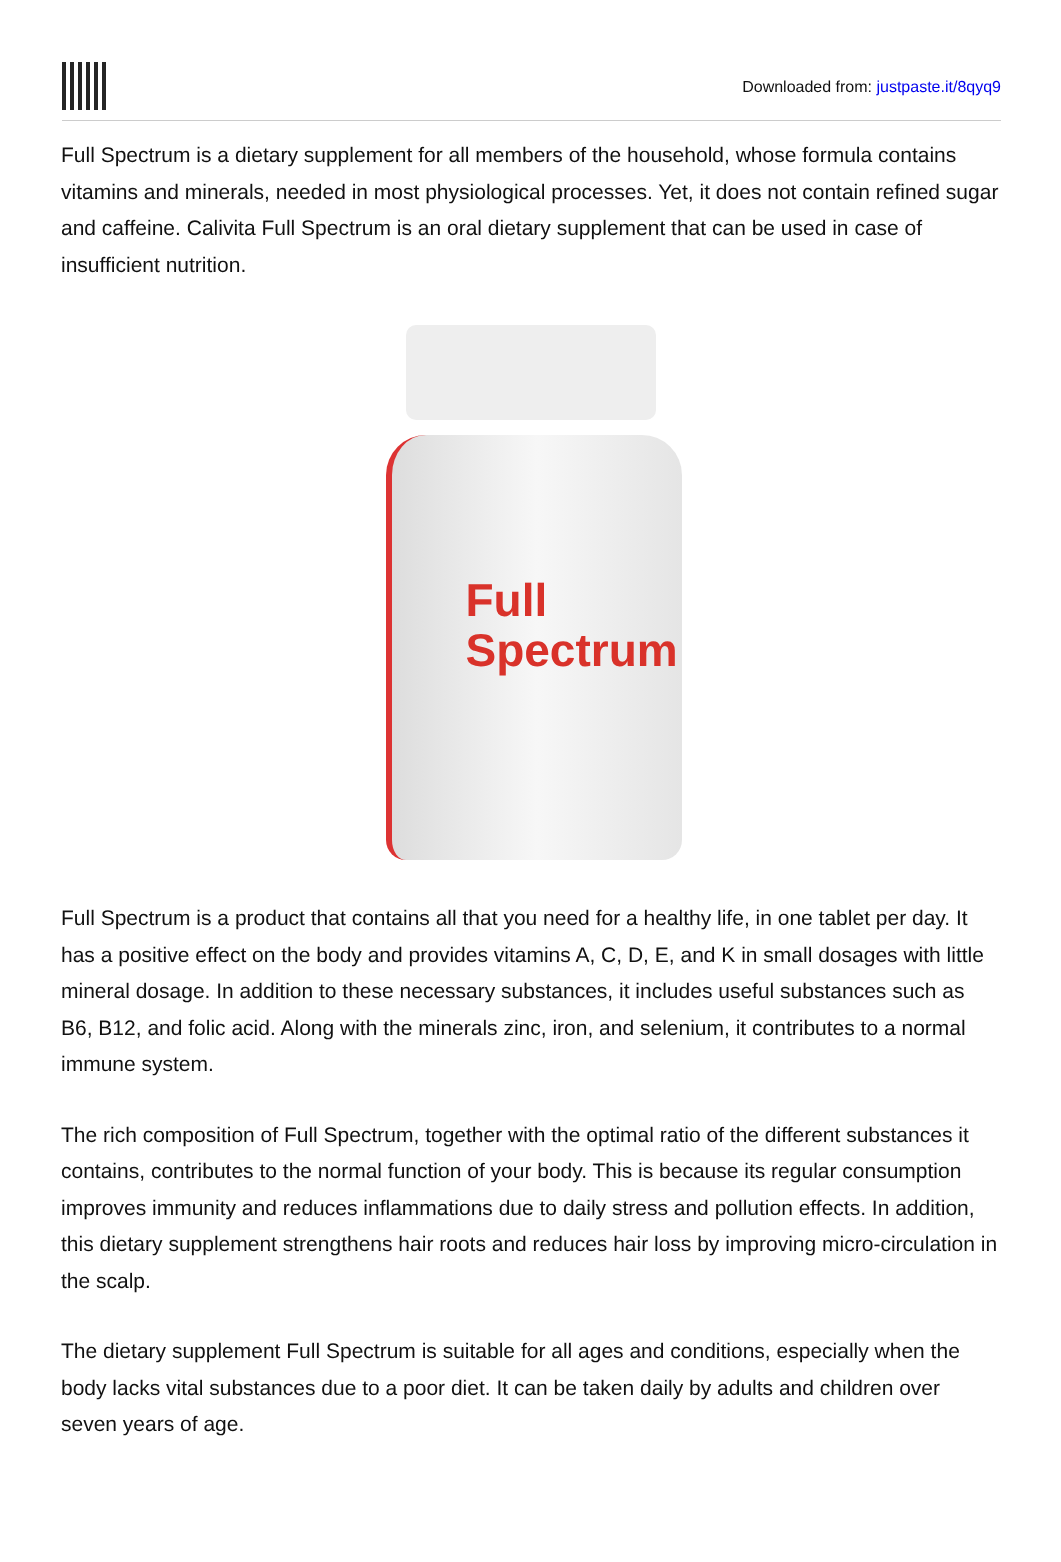Downloaded from: justpaste.it/8qyq9
Full Spectrum is a dietary supplement for all members of the household, whose formula contains vitamins and minerals, needed in most physiological processes. Yet, it does not contain refined sugar and caffeine. Calivita Full Spectrum is an oral dietary supplement that can be used in case of insufficient nutrition.
Full
Spectrum
Full Spectrum is a product that contains all that you need for a healthy life, in one tablet per day. It has a positive effect on the body and provides vitamins A, C, D, E, and K in small dosages with little mineral dosage. In addition to these necessary substances, it includes useful substances such as B6, B12, and folic acid. Along with the minerals zinc, iron, and selenium, it contributes to a normal immune system.
The rich composition of Full Spectrum, together with the optimal ratio of the different substances it contains, contributes to the normal function of your body. This is because its regular consumption improves immunity and reduces inflammations due to daily stress and pollution effects. In addition, this dietary supplement strengthens hair roots and reduces hair loss by improving micro-circulation in the scalp.
The dietary supplement Full Spectrum is suitable for all ages and conditions, especially when the body lacks vital substances due to a poor diet. It can be taken daily by adults and children over seven years of age.